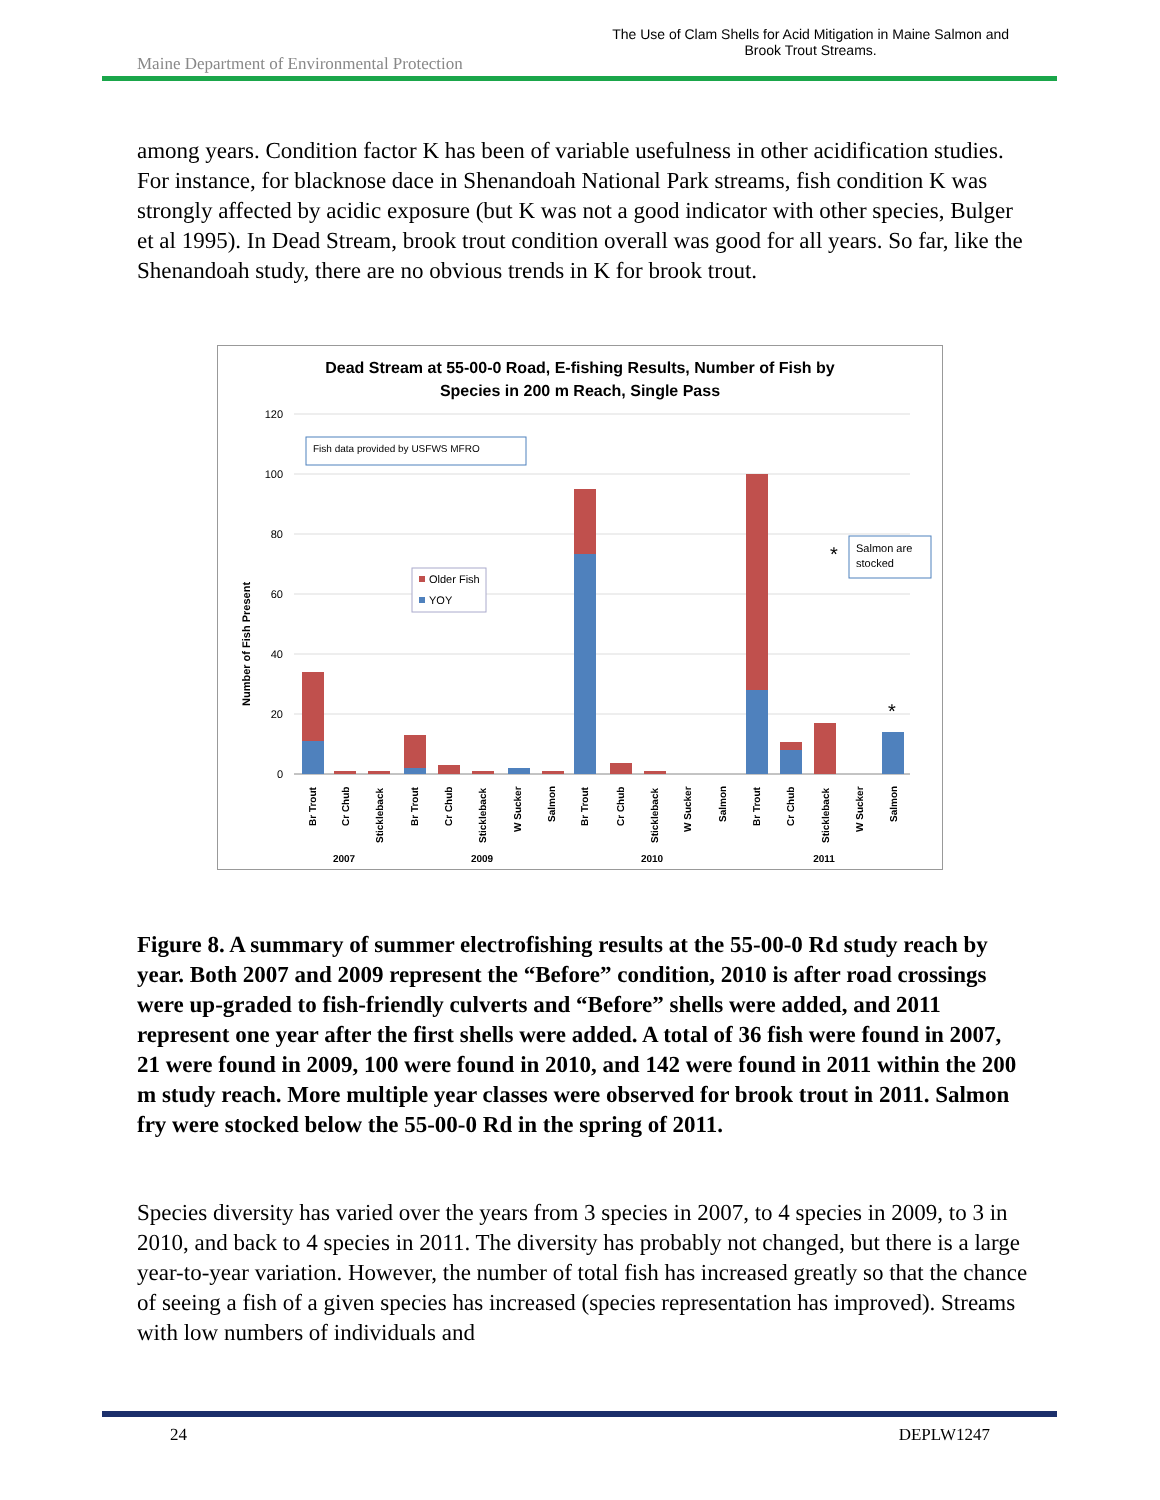Maine Department of Environmental Protection
The Use of Clam Shells for Acid Mitigation in Maine Salmon and
Brook Trout Streams.
among years. Condition factor K has been of variable usefulness in other acidification studies. For instance, for blacknose dace in Shenandoah National Park streams, fish condition K was strongly affected by acidic exposure (but K was not a good indicator with other species, Bulger et al 1995). In Dead Stream, brook trout condition overall was good for all years. So far, like the Shenandoah study, there are no obvious trends in K for brook trout.
Dead Stream at 55-00-0 Road, E-fishing Results, Number of Fish by
Species in 200 m Reach, Single Pass
120
100
80
60
40
20
0
Number of Fish Present
Fish data provided by USFWS MFRO
Older Fish
YOY
Salmon are
stocked
*
*
Br Trout
Cr Chub
Stickleback
Br Trout
Cr Chub
Stickleback
W Sucker
Salmon
Br Trout
Cr Chub
Stickleback
W Sucker
Salmon
Br Trout
Cr Chub
Stickleback
W Sucker
Salmon
2007
2009
2010
2011
Figure 8. A summary of summer electrofishing results at the 55-00-0 Rd study reach by year. Both 2007 and 2009 represent the “Before” condition, 2010 is after road crossings were up-graded to fish-friendly culverts and “Before” shells were added, and 2011 represent one year after the first shells were added. A total of 36 fish were found in 2007, 21 were found in 2009, 100 were found in 2010, and 142 were found in 2011 within the 200 m study reach. More multiple year classes were observed for brook trout in 2011. Salmon fry were stocked below the 55-00-0 Rd in the spring of 2011.
Species diversity has varied over the years from 3 species in 2007, to 4 species in 2009, to 3 in 2010, and back to 4 species in 2011. The diversity has probably not changed, but there is a large year-to-year variation. However, the number of total fish has increased greatly so that the chance of seeing a fish of a given species has increased (species representation has improved). Streams with low numbers of individuals and
24 DEPLW1247